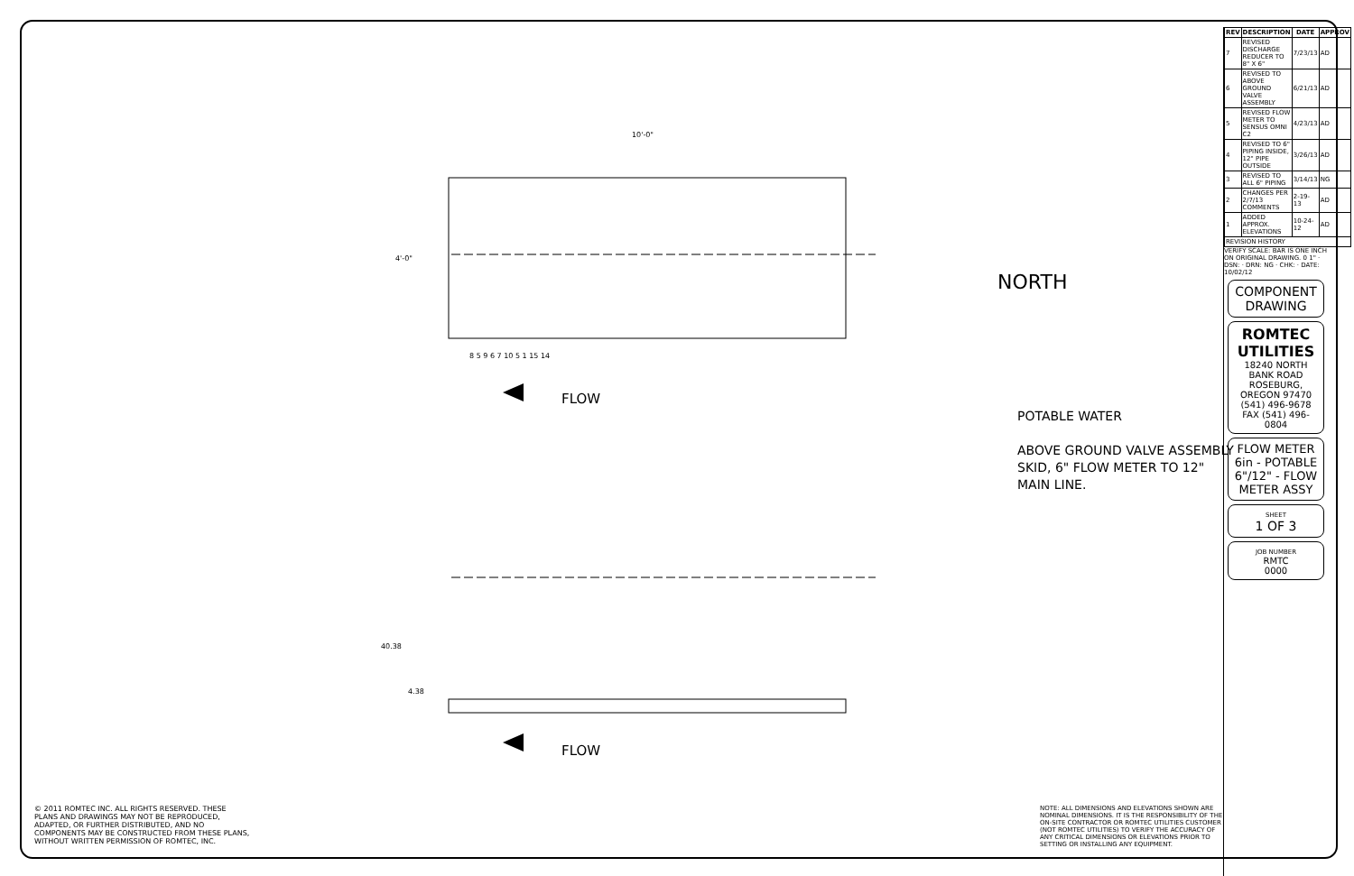10'-0"
4'-0"
40.38
4.38
8 5 9 6 7 10 5 1 15 14
FLOW
FLOW
NORTH
POTABLE WATER
ABOVE GROUND VALVE ASSEMBLY SKID, 6" FLOW METER TO 12" MAIN LINE.
© 2011 ROMTEC INC. ALL RIGHTS RESERVED. THESE PLANS AND DRAWINGS MAY NOT BE REPRODUCED, ADAPTED, OR FURTHER DISTRIBUTED, AND NO COMPONENTS MAY BE CONSTRUCTED FROM THESE PLANS, WITHOUT WRITTEN PERMISSION OF ROMTEC, INC.
NOTE: ALL DIMENSIONS AND ELEVATIONS SHOWN ARE NOMINAL DIMENSIONS. IT IS THE RESPONSIBILITY OF THE ON-SITE CONTRACTOR OR ROMTEC UTILITIES CUSTOMER (NOT ROMTEC UTILITIES) TO VERIFY THE ACCURACY OF ANY CRITICAL DIMENSIONS OR ELEVATIONS PRIOR TO SETTING OR INSTALLING ANY EQUIPMENT.
| REV | DESCRIPTION | DATE | APPROV |
| --- | --- | --- | --- |
| 7 | REVISED DISCHARGE REDUCER TO 8" X 6" | 7/23/13 | AD |
| 6 | REVISED TO ABOVE GROUND VALVE ASSEMBLY | 6/21/13 | AD |
| 5 | REVISED FLOW METER TO SENSUS OMNI C2 | 4/23/13 | AD |
| 4 | REVISED TO 6" PIPING INSIDE, 12" PIPE OUTSIDE | 3/26/13 | AD |
| 3 | REVISED TO ALL 6" PIPING | 3/14/13 | NG |
| 2 | CHANGES PER 2/7/13 COMMENTS | 2-19-13 | AD |
| 1 | ADDED APPROX. ELEVATIONS | 10-24-12 | AD |
| REVISION HISTORY | | | |
VERIFY SCALE: BAR IS ONE INCH ON ORIGINAL DRAWING. 0 1" · DSN: · DRN: NG · CHK: · DATE: 10/02/12
COMPONENT DRAWING
ROMTEC UTILITIES
18240 NORTH BANK ROAD ROSEBURG, OREGON 97470 (541) 496-9678 FAX (541) 496-0804
FLOW METER 6in - POTABLE 6"/12" - FLOW METER ASSY
SHEET
1 OF 3
JOB NUMBER
RMTC
0000